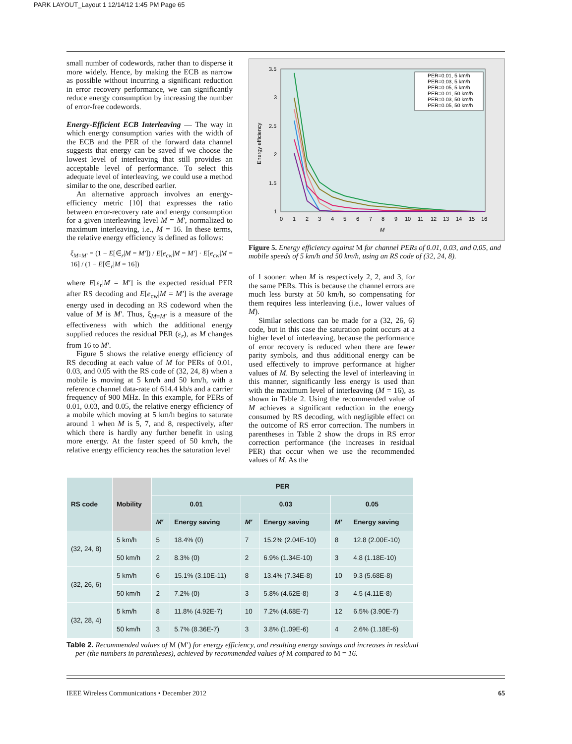PARK LAYOUT_Layout 1 12/14/12 1:45 PM Page 65
small number of codewords, rather than to disperse it more widely. Hence, by making the ECB as narrow as possible without incurring a significant reduction in error recovery performance, we can significantly reduce energy consumption by increasing the number of error-free codewords.
Energy-Efficient ECB Interleaving — The way in which energy consumption varies with the width of the ECB and the PER of the forward data channel suggests that energy can be saved if we choose the lowest level of interleaving that still provides an acceptable level of performance. To select this adequate level of interleaving, we could use a method similar to the one, described earlier.
An alternative approach involves an energy-efficiency metric [10] that expresses the ratio between error-recovery rate and energy consumption for a given interleaving level M = M′, normalized to maximum interleaving, i.e., M = 16. In these terms, the relative energy efficiency is defined as follows:
ξ<sub>M=M′</sub> = (1 − E[∈<sub>r</sub>|M = M′]) / E[e<sub>cw</sub>|M = M′] · E[e<sub>cw</sub>|M = 16] / (1 − E[∈<sub>r</sub>|M = 16])
where E[ε<sub>r</sub>|M = M′] is the expected residual PER after RS decoding and E[e<sub>cw</sub>|M = M′] is the average energy used in decoding an RS codeword when the value of M is M′. Thus, ξ<sub>M=M′</sub> is a measure of the effectiveness with which the additional energy supplied reduces the residual PER (ε<sub>r</sub>), as M changes from 16 to M′.
Figure 5 shows the relative energy efficiency of RS decoding at each value of M for PERs of 0.01, 0.03, and 0.05 with the RS code of (32, 24, 8) when a mobile is moving at 5 km/h and 50 km/h, with a reference channel data-rate of 614.4 kb/s and a carrier frequency of 900 MHz. In this example, for PERs of 0.01, 0.03, and 0.05, the relative energy efficiency of a mobile which moving at 5 km/h begins to saturate around 1 when M is 5, 7, and 8, respectively, after which there is hardly any further benefit in using more energy. At the faster speed of 50 km/h, the relative energy efficiency reaches the saturation level
3.5
3
2.5
2
1.5
1
Energy efficiency
0
1
2
3
4
5
6
7
8
9
10
11
12
13
14
15
16
M
PER=0.01, 5 km/h
PER=0.03, 5 km/h
PER=0.05, 5 km/h
PER=0.01, 50 km/h
PER=0.03, 50 km/h
PER=0.05, 50 km/h
Figure 5. Energy efficiency against M for channel PERs of 0.01, 0.03, and 0.05, and mobile speeds of 5 km/h and 50 km/h, using an RS code of (32, 24, 8).
of 1 sooner: when M is respectively 2, 2, and 3, for the same PERs. This is because the channel errors are much less bursty at 50 km/h, so compensating for them requires less interleaving (i.e., lower values of M).
Similar selections can be made for a (32, 26, 6) code, but in this case the saturation point occurs at a higher level of interleaving, because the performance of error recovery is reduced when there are fewer parity symbols, and thus additional energy can be used effectively to improve performance at higher values of M. By selecting the level of interleaving in this manner, significantly less energy is used than with the maximum level of interleaving (M = 16), as shown in Table 2. Using the recommended value of M achieves a significant reduction in the energy consumed by RS decoding, with negligible effect on the outcome of RS error correction. The numbers in parentheses in Table 2 show the drops in RS error correction performance (the increases in residual PER) that occur when we use the recommended values of M. As the
| RS code | Mobility | PER | | | | | |
| --- | --- | --- | --- | --- | --- | --- | --- |
| | | 0.01 | | 0.03 | | 0.05 | |
| | | M′ | Energy saving | M′ | Energy saving | M′ | Energy saving |
| (32, 24, 8) | 5 km/h | 5 | 18.4% (0) | 7 | 15.2% (2.04E-10) | 8 | 12.8 (2.00E-10) |
| | 50 km/h | 2 | 8.3% (0) | 2 | 6.9% (1.34E-10) | 3 | 4.8 (1.18E-10) |
| (32, 26, 6) | 5 km/h | 6 | 15.1% (3.10E-11) | 8 | 13.4% (7.34E-8) | 10 | 9.3 (5.68E-8) |
| | 50 km/h | 2 | 7.2% (0) | 3 | 5.8% (4.62E-8) | 3 | 4.5 (4.11E-8) |
| (32, 28, 4) | 5 km/h | 8 | 11.8% (4.92E-7) | 10 | 7.2% (4.68E-7) | 12 | 6.5% (3.90E-7) |
| | 50 km/h | 3 | 5.7% (8.36E-7) | 3 | 3.8% (1.09E-6) | 4 | 2.6% (1.18E-6) |
Table 2. Recommended values of M (M′) for energy efficiency, and resulting energy savings and increases in residual per (the numbers in parentheses), achieved by recommended values of M compared to M = 16.
IEEE Wireless Communications • December 2012 65